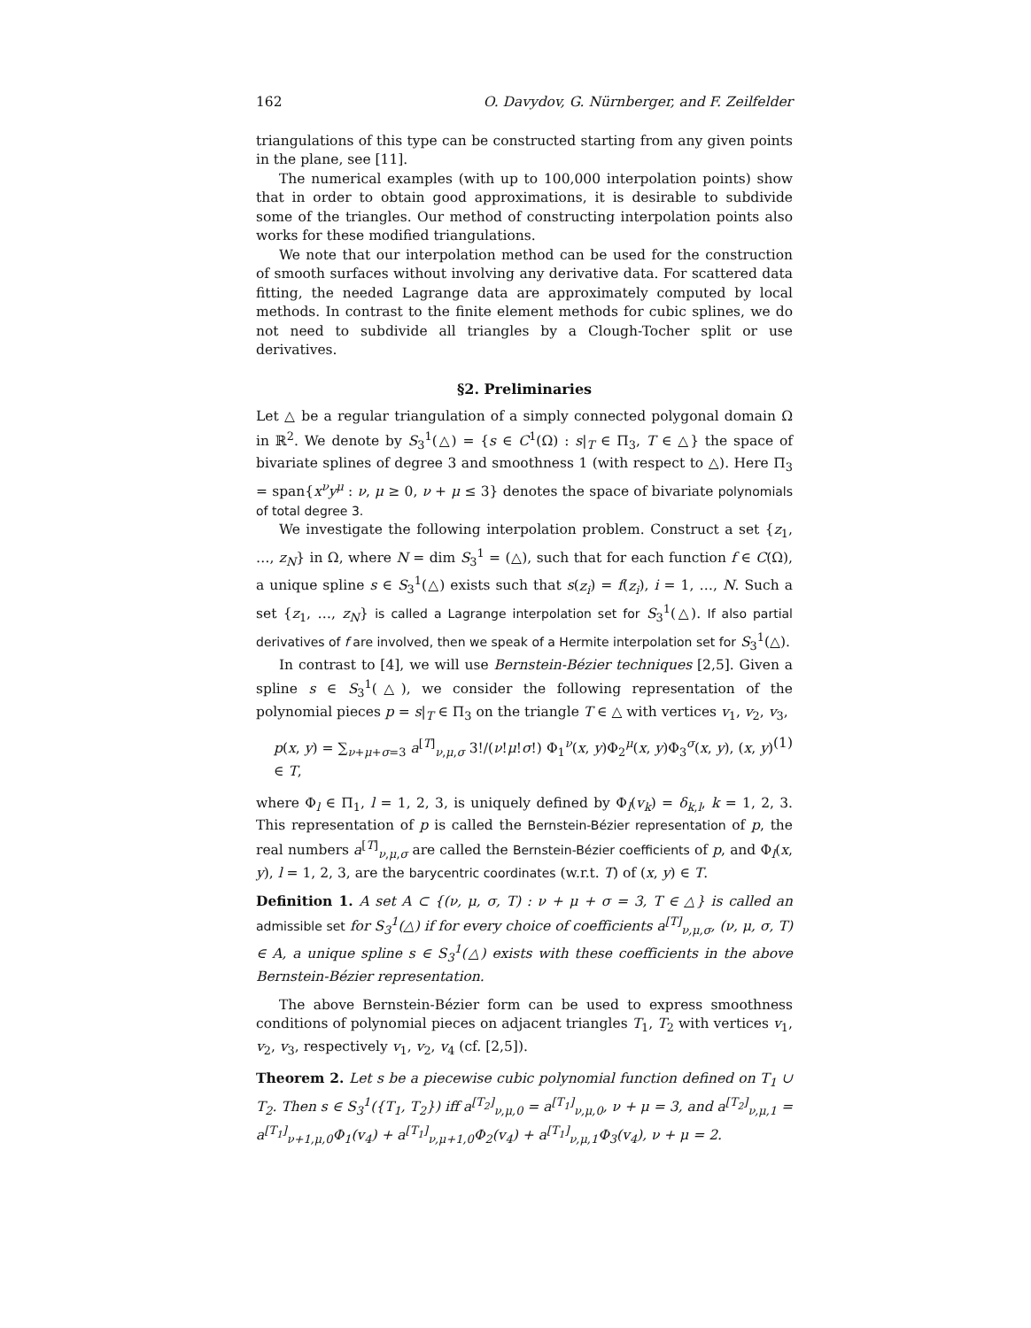162 O. Davydov, G. Nürnberger, and F. Zeilfelder
triangulations of this type can be constructed starting from any given points in the plane, see [11].
The numerical examples (with up to 100,000 interpolation points) show that in order to obtain good approximations, it is desirable to subdivide some of the triangles. Our method of constructing interpolation points also works for these modified triangulations.
We note that our interpolation method can be used for the construction of smooth surfaces without involving any derivative data. For scattered data fitting, the needed Lagrange data are approximately computed by local methods. In contrast to the finite element methods for cubic splines, we do not need to subdivide all triangles by a Clough-Tocher split or use derivatives.
§2. Preliminaries
Let △ be a regular triangulation of a simply connected polygonal domain Ω in ℝ<sup>2</sup>. We denote by S<sub>3</sub><sup>1</sup>(△) = {s ∈ C<sup>1</sup>(Ω) : s|<sub>T</sub> ∈ Π<sub>3</sub>, T ∈ △} the space of bivariate splines of degree 3 and smoothness 1 (with respect to △). Here Π<sub>3</sub> = span{x<sup>ν</sup>y<sup>μ</sup> : ν, μ ≥ 0, ν + μ ≤ 3} denotes the space of bivariate polynomials of total degree 3.
We investigate the following interpolation problem. Construct a set {z<sub>1</sub>, …, z<sub>N</sub>} in Ω, where N = dim S<sub>3</sub><sup>1</sup> = (△), such that for each function f ∈ C(Ω), a unique spline s ∈ S<sub>3</sub><sup>1</sup>(△) exists such that s(z<sub>i</sub>) = f(z<sub>i</sub>), i = 1, …, N. Such a set {z<sub>1</sub>, …, z<sub>N</sub>} is called a Lagrange interpolation set for S<sub>3</sub><sup>1</sup>(△). If also partial derivatives of f are involved, then we speak of a Hermite interpolation set for S<sub>3</sub><sup>1</sup>(△).
In contrast to [4], we will use Bernstein-Bézier techniques [2,5]. Given a spline s ∈ S<sub>3</sub><sup>1</sup>(△), we consider the following representation of the polynomial pieces p = s|<sub>T</sub> ∈ Π<sub>3</sub> on the triangle T ∈ △ with vertices v<sub>1</sub>, v<sub>2</sub>, v<sub>3</sub>,
p(x, y) = ∑<sub>ν+μ+σ=3</sub> a<sup>[T]</sup><sub>ν,μ,σ</sub> 3!/(ν!μ!σ!) Φ<sub>1</sub><sup>ν</sup>(x, y)Φ<sub>2</sub><sup>μ</sup>(x, y)Φ<sub>3</sub><sup>σ</sup>(x, y), (x, y) ∈ T, (1)
where Φ<sub>l</sub> ∈ Π<sub>1</sub>, l = 1, 2, 3, is uniquely defined by Φ<sub>l</sub>(v<sub>k</sub>) = δ<sub>k,l</sub>, k = 1, 2, 3. This representation of p is called the Bernstein-Bézier representation of p, the real numbers a<sup>[T]</sup><sub>ν,μ,σ</sub> are called the Bernstein-Bézier coefficients of p, and Φ<sub>l</sub>(x, y), l = 1, 2, 3, are the barycentric coordinates (w.r.t. T) of (x, y) ∈ T.
Definition 1. A set A ⊂ {(ν, μ, σ, T) : ν + μ + σ = 3, T ∈ △} is called an admissible set for S<sub>3</sub><sup>1</sup>(△) if for every choice of coefficients a<sup>[T]</sup><sub>ν,μ,σ</sub>, (ν, μ, σ, T) ∈ A, a unique spline s ∈ S<sub>3</sub><sup>1</sup>(△) exists with these coefficients in the above Bernstein-Bézier representation.
The above Bernstein-Bézier form can be used to express smoothness conditions of polynomial pieces on adjacent triangles T<sub>1</sub>, T<sub>2</sub> with vertices v<sub>1</sub>, v<sub>2</sub>, v<sub>3</sub>, respectively v<sub>1</sub>, v<sub>2</sub>, v<sub>4</sub> (cf. [2,5]).
Theorem 2. Let s be a piecewise cubic polynomial function defined on T<sub>1</sub> ∪ T<sub>2</sub>. Then s ∈ S<sub>3</sub><sup>1</sup>({T<sub>1</sub>, T<sub>2</sub>}) iff a<sup>[T<sub>2</sub>]</sup><sub>ν,μ,0</sub> = a<sup>[T<sub>1</sub>]</sup><sub>ν,μ,0</sub>, ν + μ = 3, and a<sup>[T<sub>2</sub>]</sup><sub>ν,μ,1</sub> = a<sup>[T<sub>1</sub>]</sup><sub>ν+1,μ,0</sub>Φ<sub>1</sub>(v<sub>4</sub>) + a<sup>[T<sub>1</sub>]</sup><sub>ν,μ+1,0</sub>Φ<sub>2</sub>(v<sub>4</sub>) + a<sup>[T<sub>1</sub>]</sup><sub>ν,μ,1</sub>Φ<sub>3</sub>(v<sub>4</sub>), ν + μ = 2.